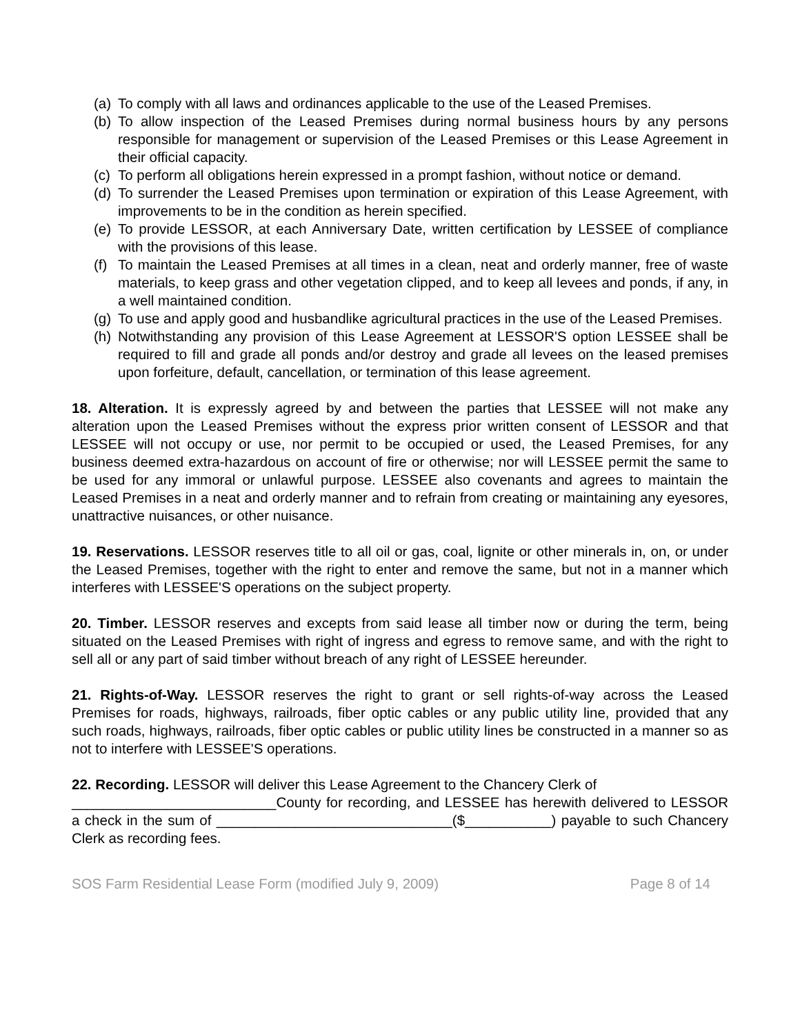(a) To comply with all laws and ordinances applicable to the use of the Leased Premises.
(b) To allow inspection of the Leased Premises during normal business hours by any persons responsible for management or supervision of the Leased Premises or this Lease Agreement in their official capacity.
(c) To perform all obligations herein expressed in a prompt fashion, without notice or demand.
(d) To surrender the Leased Premises upon termination or expiration of this Lease Agreement, with improvements to be in the condition as herein specified.
(e) To provide LESSOR, at each Anniversary Date, written certification by LESSEE of compliance with the provisions of this lease.
(f) To maintain the Leased Premises at all times in a clean, neat and orderly manner, free of waste materials, to keep grass and other vegetation clipped, and to keep all levees and ponds, if any, in a well maintained condition.
(g) To use and apply good and husbandlike agricultural practices in the use of the Leased Premises.
(h) Notwithstanding any provision of this Lease Agreement at LESSOR'S option LESSEE shall be required to fill and grade all ponds and/or destroy and grade all levees on the leased premises upon forfeiture, default, cancellation, or termination of this lease agreement.
18. Alteration. It is expressly agreed by and between the parties that LESSEE will not make any alteration upon the Leased Premises without the express prior written consent of LESSOR and that LESSEE will not occupy or use, nor permit to be occupied or used, the Leased Premises, for any business deemed extra-hazardous on account of fire or otherwise; nor will LESSEE permit the same to be used for any immoral or unlawful purpose. LESSEE also covenants and agrees to maintain the Leased Premises in a neat and orderly manner and to refrain from creating or maintaining any eyesores, unattractive nuisances, or other nuisance.
19. Reservations. LESSOR reserves title to all oil or gas, coal, lignite or other minerals in, on, or under the Leased Premises, together with the right to enter and remove the same, but not in a manner which interferes with LESSEE'S operations on the subject property.
20. Timber. LESSOR reserves and excepts from said lease all timber now or during the term, being situated on the Leased Premises with right of ingress and egress to remove same, and with the right to sell all or any part of said timber without breach of any right of LESSEE hereunder.
21. Rights-of-Way. LESSOR reserves the right to grant or sell rights-of-way across the Leased Premises for roads, highways, railroads, fiber optic cables or any public utility line, provided that any such roads, highways, railroads, fiber optic cables or public utility lines be constructed in a manner so as not to interfere with LESSEE'S operations.
22. Recording. LESSOR will deliver this Lease Agreement to the Chancery Clerk of
__________________________County for recording, and LESSEE has herewith delivered to LESSOR a check in the sum of ______________________________($___________) payable to such Chancery Clerk as recording fees.
SOS Farm Residential Lease Form (modified July 9, 2009) Page 8 of 14